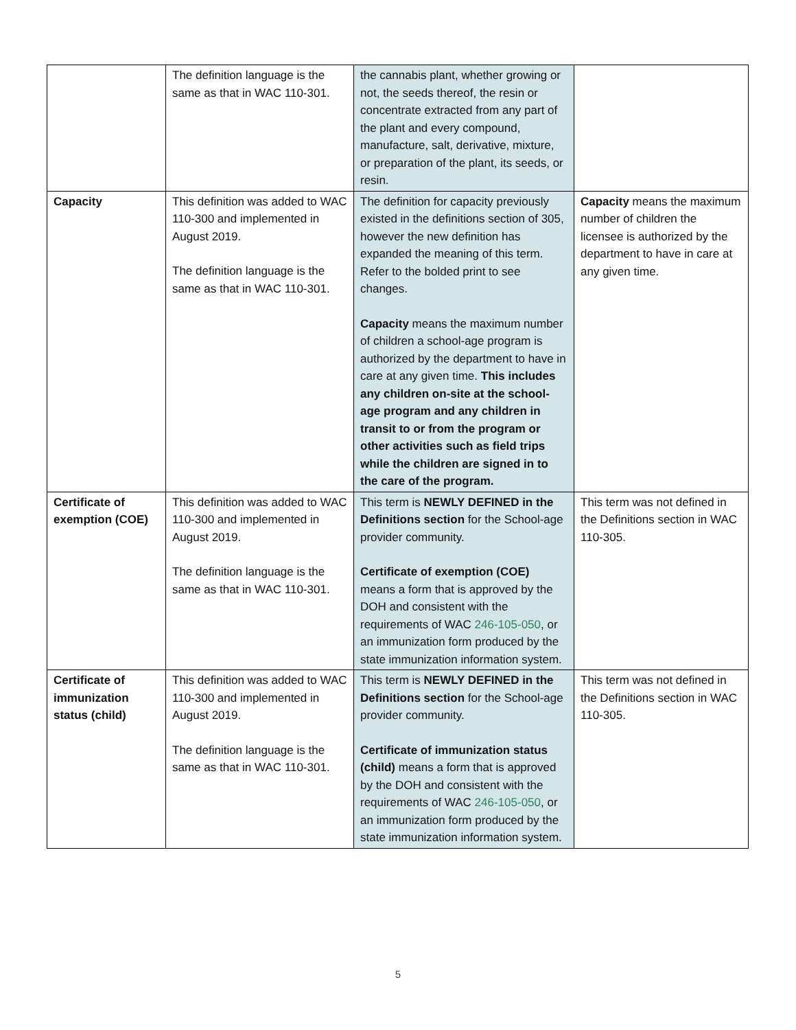| | The definition language is the same as that in WAC 110-301. | the cannabis plant, whether growing or not, the seeds thereof, the resin or concentrate extracted from any part of the plant and every compound, manufacture, salt, derivative, mixture, or preparation of the plant, its seeds, or resin. | |
| Capacity | This definition was added to WAC 110-300 and implemented in August 2019. The definition language is the same as that in WAC 110-301. | The definition for capacity previously existed in the definitions section of 305, however the new definition has expanded the meaning of this term. Refer to the bolded print to see changes. Capacity means the maximum number of children a school-age program is authorized by the department to have in care at any given time. This includes any children on-site at the school-age program and any children in transit to or from the program or other activities such as field trips while the children are signed in to the care of the program. | Capacity means the maximum number of children the licensee is authorized by the department to have in care at any given time. |
| Certificate of exemption (COE) | This definition was added to WAC 110-300 and implemented in August 2019. The definition language is the same as that in WAC 110-301. | This term is NEWLY DEFINED in the Definitions section for the School-age provider community. Certificate of exemption (COE) means a form that is approved by the DOH and consistent with the requirements of WAC 246-105-050 , or an immunization form produced by the state immunization information system. | This term was not defined in the Definitions section in WAC 110-305. |
| Certificate of immunization status (child) | This definition was added to WAC 110-300 and implemented in August 2019. The definition language is the same as that in WAC 110-301. | This term is NEWLY DEFINED in the Definitions section for the School-age provider community. Certificate of immunization status (child) means a form that is approved by the DOH and consistent with the requirements of WAC 246-105-050 , or an immunization form produced by the state immunization information system. | This term was not defined in the Definitions section in WAC 110-305. |
5